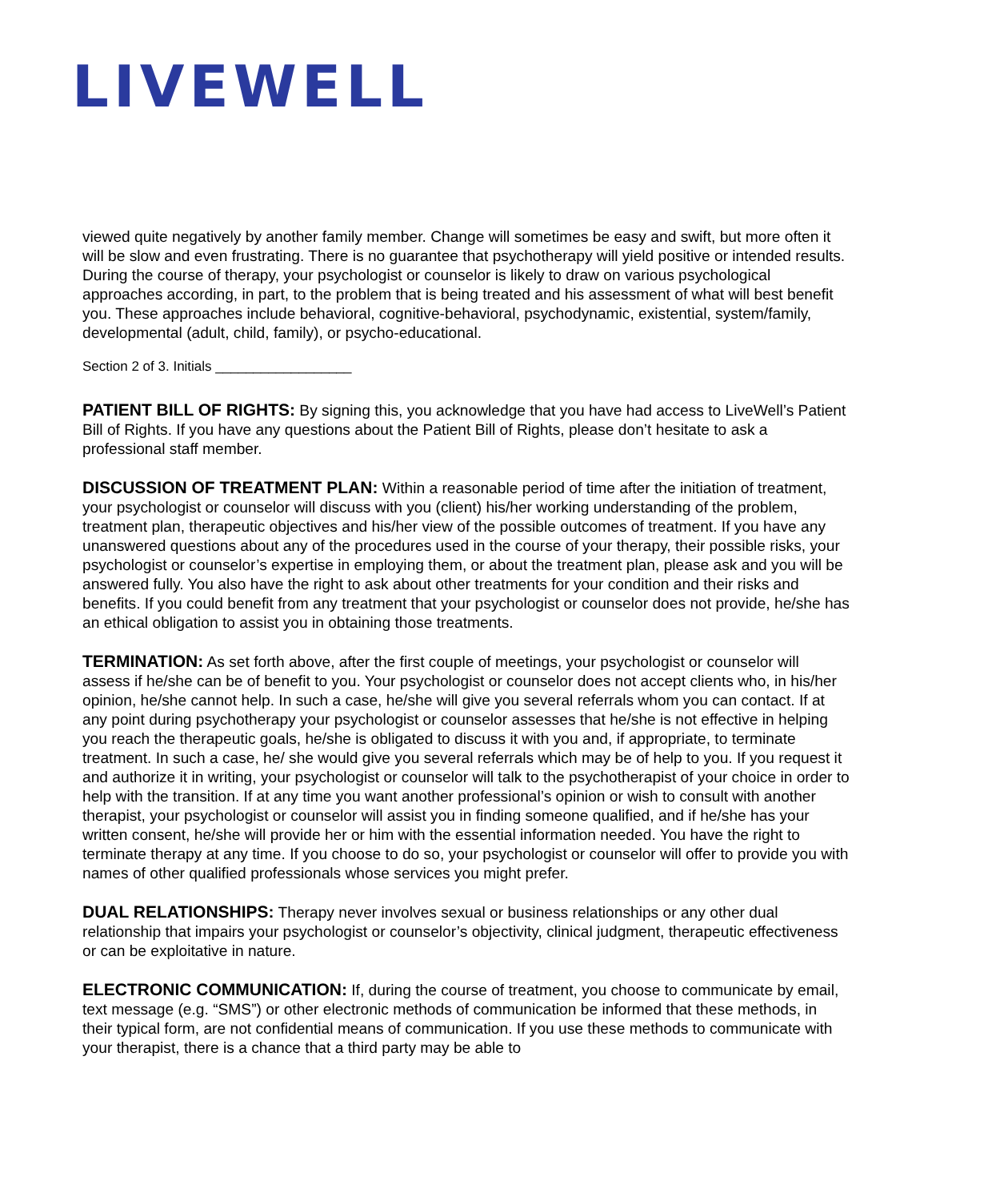LIVEWELL
viewed quite negatively by another family member. Change will sometimes be easy and swift, but more often it will be slow and even frustrating. There is no guarantee that psychotherapy will yield positive or intended results. During the course of therapy, your psychologist or counselor is likely to draw on various psychological approaches according, in part, to the problem that is being treated and his assessment of what will best benefit you. These approaches include behavioral, cognitive-behavioral, psychodynamic, existential, system/family, developmental (adult, child, family), or psycho-educational.
Section 2 of 3. Initials __________________
PATIENT BILL OF RIGHTS: By signing this, you acknowledge that you have had access to LiveWell’s Patient Bill of Rights. If you have any questions about the Patient Bill of Rights, please don’t hesitate to ask a professional staff member.
DISCUSSION OF TREATMENT PLAN: Within a reasonable period of time after the initiation of treatment, your psychologist or counselor will discuss with you (client) his/her working understanding of the problem, treatment plan, therapeutic objectives and his/her view of the possible outcomes of treatment. If you have any unanswered questions about any of the procedures used in the course of your therapy, their possible risks, your psychologist or counselor’s expertise in employing them, or about the treatment plan, please ask and you will be answered fully. You also have the right to ask about other treatments for your condition and their risks and benefits. If you could benefit from any treatment that your psychologist or counselor does not provide, he/she has an ethical obligation to assist you in obtaining those treatments.
TERMINATION: As set forth above, after the first couple of meetings, your psychologist or counselor will assess if he/she can be of benefit to you. Your psychologist or counselor does not accept clients who, in his/her opinion, he/she cannot help. In such a case, he/she will give you several referrals whom you can contact. If at any point during psychotherapy your psychologist or counselor assesses that he/she is not effective in helping you reach the therapeutic goals, he/she is obligated to discuss it with you and, if appropriate, to terminate treatment. In such a case, he/ she would give you several referrals which may be of help to you. If you request it and authorize it in writing, your psychologist or counselor will talk to the psychotherapist of your choice in order to help with the transition. If at any time you want another professional’s opinion or wish to consult with another therapist, your psychologist or counselor will assist you in finding someone qualified, and if he/she has your written consent, he/she will provide her or him with the essential information needed. You have the right to terminate therapy at any time. If you choose to do so, your psychologist or counselor will offer to provide you with names of other qualified professionals whose services you might prefer.
DUAL RELATIONSHIPS: Therapy never involves sexual or business relationships or any other dual relationship that impairs your psychologist or counselor’s objectivity, clinical judgment, therapeutic effectiveness or can be exploitative in nature.
ELECTRONIC COMMUNICATION: If, during the course of treatment, you choose to communicate by email, text message (e.g. “SMS”) or other electronic methods of communication be informed that these methods, in their typical form, are not confidential means of communication. If you use these methods to communicate with your therapist, there is a chance that a third party may be able to